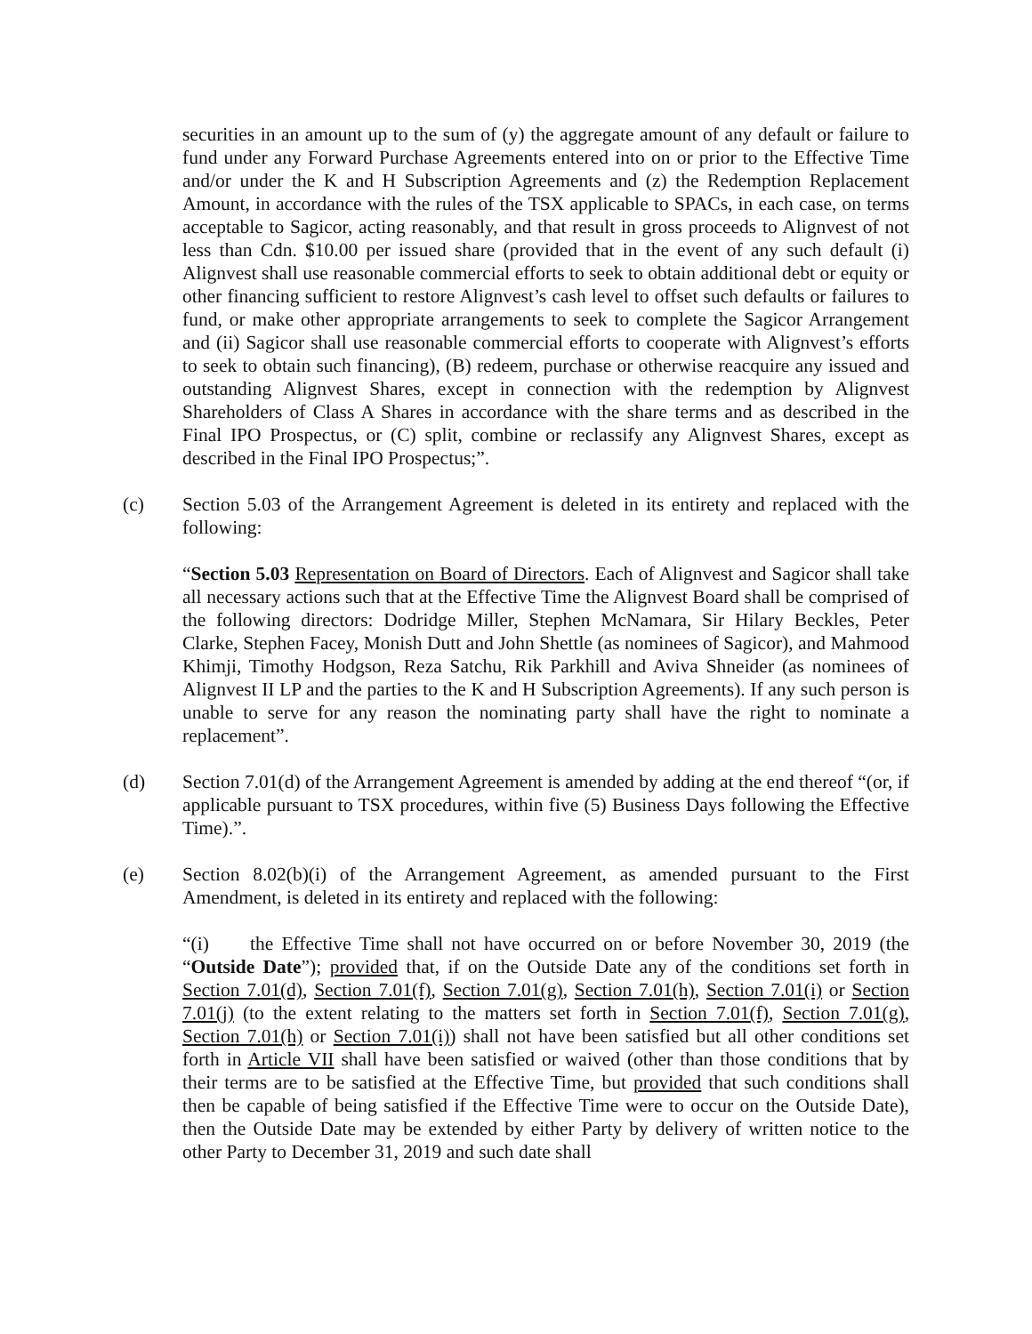securities in an amount up to the sum of (y) the aggregate amount of any default or failure to fund under any Forward Purchase Agreements entered into on or prior to the Effective Time and/or under the K and H Subscription Agreements and (z) the Redemption Replacement Amount, in accordance with the rules of the TSX applicable to SPACs, in each case, on terms acceptable to Sagicor, acting reasonably, and that result in gross proceeds to Alignvest of not less than Cdn. $10.00 per issued share (provided that in the event of any such default (i) Alignvest shall use reasonable commercial efforts to seek to obtain additional debt or equity or other financing sufficient to restore Alignvest’s cash level to offset such defaults or failures to fund, or make other appropriate arrangements to seek to complete the Sagicor Arrangement and (ii) Sagicor shall use reasonable commercial efforts to cooperate with Alignvest’s efforts to seek to obtain such financing), (B) redeem, purchase or otherwise reacquire any issued and outstanding Alignvest Shares, except in connection with the redemption by Alignvest Shareholders of Class A Shares in accordance with the share terms and as described in the Final IPO Prospectus, or (C) split, combine or reclassify any Alignvest Shares, except as described in the Final IPO Prospectus;”.
(c) Section 5.03 of the Arrangement Agreement is deleted in its entirety and replaced with the following:
“Section 5.03 Representation on Board of Directors. Each of Alignvest and Sagicor shall take all necessary actions such that at the Effective Time the Alignvest Board shall be comprised of the following directors: Dodridge Miller, Stephen McNamara, Sir Hilary Beckles, Peter Clarke, Stephen Facey, Monish Dutt and John Shettle (as nominees of Sagicor), and Mahmood Khimji, Timothy Hodgson, Reza Satchu, Rik Parkhill and Aviva Shneider (as nominees of Alignvest II LP and the parties to the K and H Subscription Agreements). If any such person is unable to serve for any reason the nominating party shall have the right to nominate a replacement”.
(d) Section 7.01(d) of the Arrangement Agreement is amended by adding at the end thereof “(or, if applicable pursuant to TSX procedures, within five (5) Business Days following the Effective Time).”.
(e) Section 8.02(b)(i) of the Arrangement Agreement, as amended pursuant to the First Amendment, is deleted in its entirety and replaced with the following:
“(i) the Effective Time shall not have occurred on or before November 30, 2019 (the “Outside Date”); provided that, if on the Outside Date any of the conditions set forth in Section 7.01(d), Section 7.01(f), Section 7.01(g), Section 7.01(h), Section 7.01(i) or Section 7.01(j) (to the extent relating to the matters set forth in Section 7.01(f), Section 7.01(g), Section 7.01(h) or Section 7.01(i)) shall not have been satisfied but all other conditions set forth in Article VII shall have been satisfied or waived (other than those conditions that by their terms are to be satisfied at the Effective Time, but provided that such conditions shall then be capable of being satisfied if the Effective Time were to occur on the Outside Date), then the Outside Date may be extended by either Party by delivery of written notice to the other Party to December 31, 2019 and such date shall